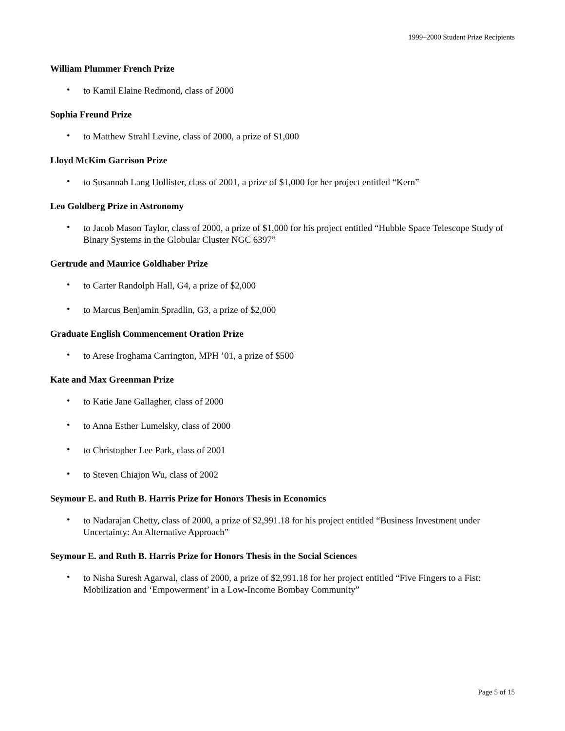1999–2000 Student Prize Recipients
William Plummer French Prize
• to Kamil Elaine Redmond, class of 2000
Sophia Freund Prize
• to Matthew Strahl Levine, class of 2000, a prize of $1,000
Lloyd McKim Garrison Prize
• to Susannah Lang Hollister, class of 2001, a prize of $1,000 for her project entitled “Kern”
Leo Goldberg Prize in Astronomy
• to Jacob Mason Taylor, class of 2000, a prize of $1,000 for his project entitled “Hubble Space Telescope Study of Binary Systems in the Globular Cluster NGC 6397”
Gertrude and Maurice Goldhaber Prize
• to Carter Randolph Hall, G4, a prize of $2,000
• to Marcus Benjamin Spradlin, G3, a prize of $2,000
Graduate English Commencement Oration Prize
• to Arese Iroghama Carrington, MPH ’01, a prize of $500
Kate and Max Greenman Prize
• to Katie Jane Gallagher, class of 2000
• to Anna Esther Lumelsky, class of 2000
• to Christopher Lee Park, class of 2001
• to Steven Chiajon Wu, class of 2002
Seymour E. and Ruth B. Harris Prize for Honors Thesis in Economics
• to Nadarajan Chetty, class of 2000, a prize of $2,991.18 for his project entitled “Business Investment under Uncertainty: An Alternative Approach”
Seymour E. and Ruth B. Harris Prize for Honors Thesis in the Social Sciences
• to Nisha Suresh Agarwal, class of 2000, a prize of $2,991.18 for her project entitled “Five Fingers to a Fist: Mobilization and ‘Empowerment’ in a Low-Income Bombay Community”
Page 5 of 15